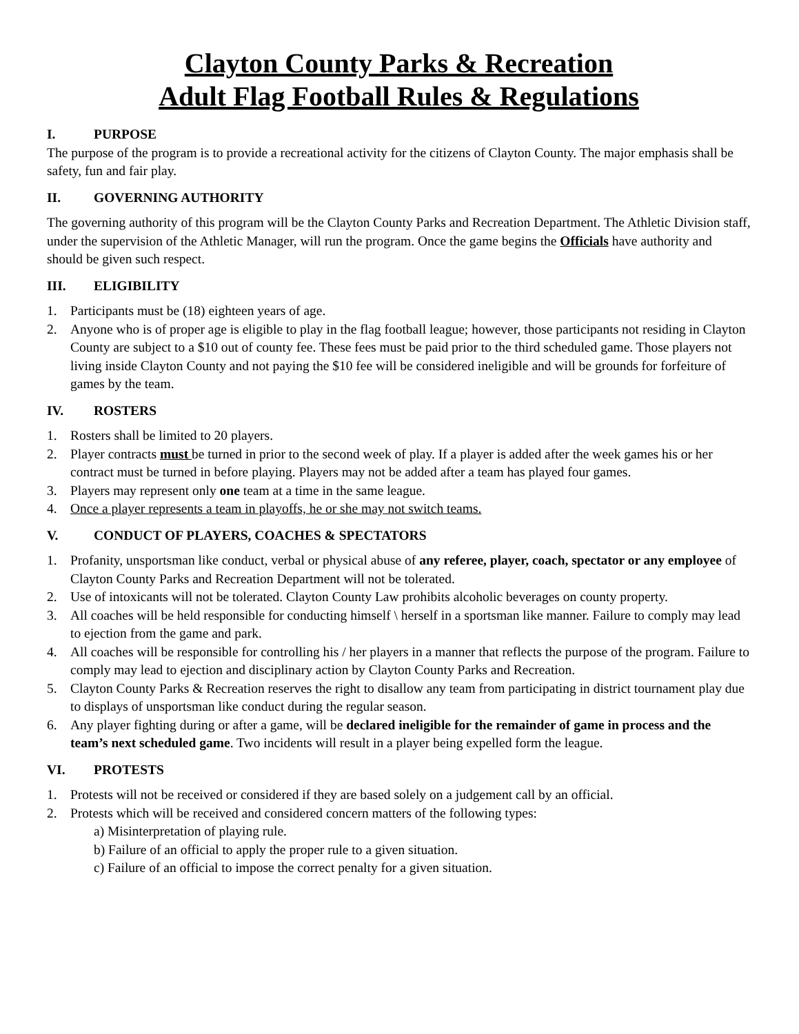Clayton County Parks & Recreation
Adult Flag Football Rules & Regulations
I. PURPOSE
The purpose of the program is to provide a recreational activity for the citizens of Clayton County. The major emphasis shall be safety, fun and fair play.
II. GOVERNING AUTHORITY
The governing authority of this program will be the Clayton County Parks and Recreation Department. The Athletic Division staff, under the supervision of the Athletic Manager, will run the program. Once the game begins the Officials have authority and should be given such respect.
III. ELIGIBILITY
1. Participants must be (18) eighteen years of age.
2. Anyone who is of proper age is eligible to play in the flag football league; however, those participants not residing in Clayton County are subject to a $10 out of county fee. These fees must be paid prior to the third scheduled game. Those players not living inside Clayton County and not paying the $10 fee will be considered ineligible and will be grounds for forfeiture of games by the team.
IV. ROSTERS
1. Rosters shall be limited to 20 players.
2. Player contracts must be turned in prior to the second week of play. If a player is added after the week games his or her contract must be turned in before playing. Players may not be added after a team has played four games.
3. Players may represent only one team at a time in the same league.
4. Once a player represents a team in playoffs, he or she may not switch teams.
V. CONDUCT OF PLAYERS, COACHES & SPECTATORS
1. Profanity, unsportsman like conduct, verbal or physical abuse of any referee, player, coach, spectator or any employee of Clayton County Parks and Recreation Department will not be tolerated.
2. Use of intoxicants will not be tolerated. Clayton County Law prohibits alcoholic beverages on county property.
3. All coaches will be held responsible for conducting himself \ herself in a sportsman like manner. Failure to comply may lead to ejection from the game and park.
4. All coaches will be responsible for controlling his / her players in a manner that reflects the purpose of the program. Failure to comply may lead to ejection and disciplinary action by Clayton County Parks and Recreation.
5. Clayton County Parks & Recreation reserves the right to disallow any team from participating in district tournament play due to displays of unsportsman like conduct during the regular season.
6. Any player fighting during or after a game, will be declared ineligible for the remainder of game in process and the team’s next scheduled game. Two incidents will result in a player being expelled form the league.
VI. PROTESTS
1. Protests will not be received or considered if they are based solely on a judgement call by an official.
2. Protests which will be received and considered concern matters of the following types:
a) Misinterpretation of playing rule.
b) Failure of an official to apply the proper rule to a given situation.
c) Failure of an official to impose the correct penalty for a given situation.